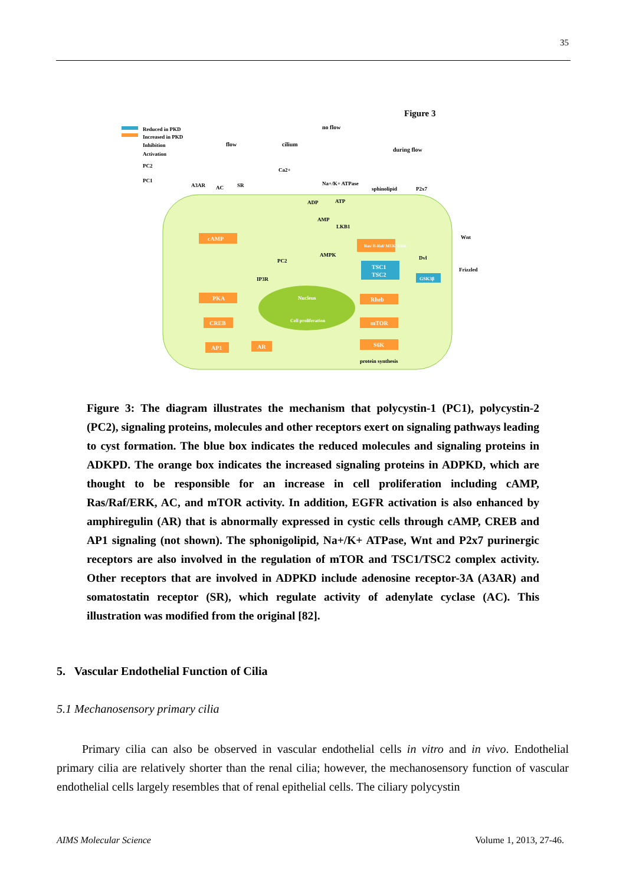35
Figure 3
Reduced in PKD
Increased in PKD
Inhibition
Activation
PC2
PC1
flow
cilium
no flow
during flow
Nucleus
Cell proliferation
cAMP
PKA
CREB
AP1
AR
Ras/ B-Raf/ MEK/ ERK
TSC1
TSC2
Rheb
mTOR
S6K
GSK3β
A3AR
AC
SR
Ca2+
Na+/K+ ATPase
sphinolipid
P2x7
ADP
ATP
AMP
LKB1
AMPK
Dvl
Wnt
Frizzled
protein synthesis
IP3R
PC2
Figure 3: The diagram illustrates the mechanism that polycystin-1 (PC1), polycystin-2 (PC2), signaling proteins, molecules and other receptors exert on signaling pathways leading to cyst formation. The blue box indicates the reduced molecules and signaling proteins in ADKPD. The orange box indicates the increased signaling proteins in ADPKD, which are thought to be responsible for an increase in cell proliferation including cAMP, Ras/Raf/ERK, AC, and mTOR activity. In addition, EGFR activation is also enhanced by amphiregulin (AR) that is abnormally expressed in cystic cells through cAMP, CREB and AP1 signaling (not shown). The sphonigolipid, Na+/K+ ATPase, Wnt and P2x7 purinergic receptors are also involved in the regulation of mTOR and TSC1/TSC2 complex activity. Other receptors that are involved in ADPKD include adenosine receptor-3A (A3AR) and somatostatin receptor (SR), which regulate activity of adenylate cyclase (AC). This illustration was modified from the original [82].
5. Vascular Endothelial Function of Cilia
5.1 Mechanosensory primary cilia
Primary cilia can also be observed in vascular endothelial cells in vitro and in vivo. Endothelial primary cilia are relatively shorter than the renal cilia; however, the mechanosensory function of vascular endothelial cells largely resembles that of renal epithelial cells. The ciliary polycystin
AIMS Molecular Science Volume 1, 2013, 27-46.